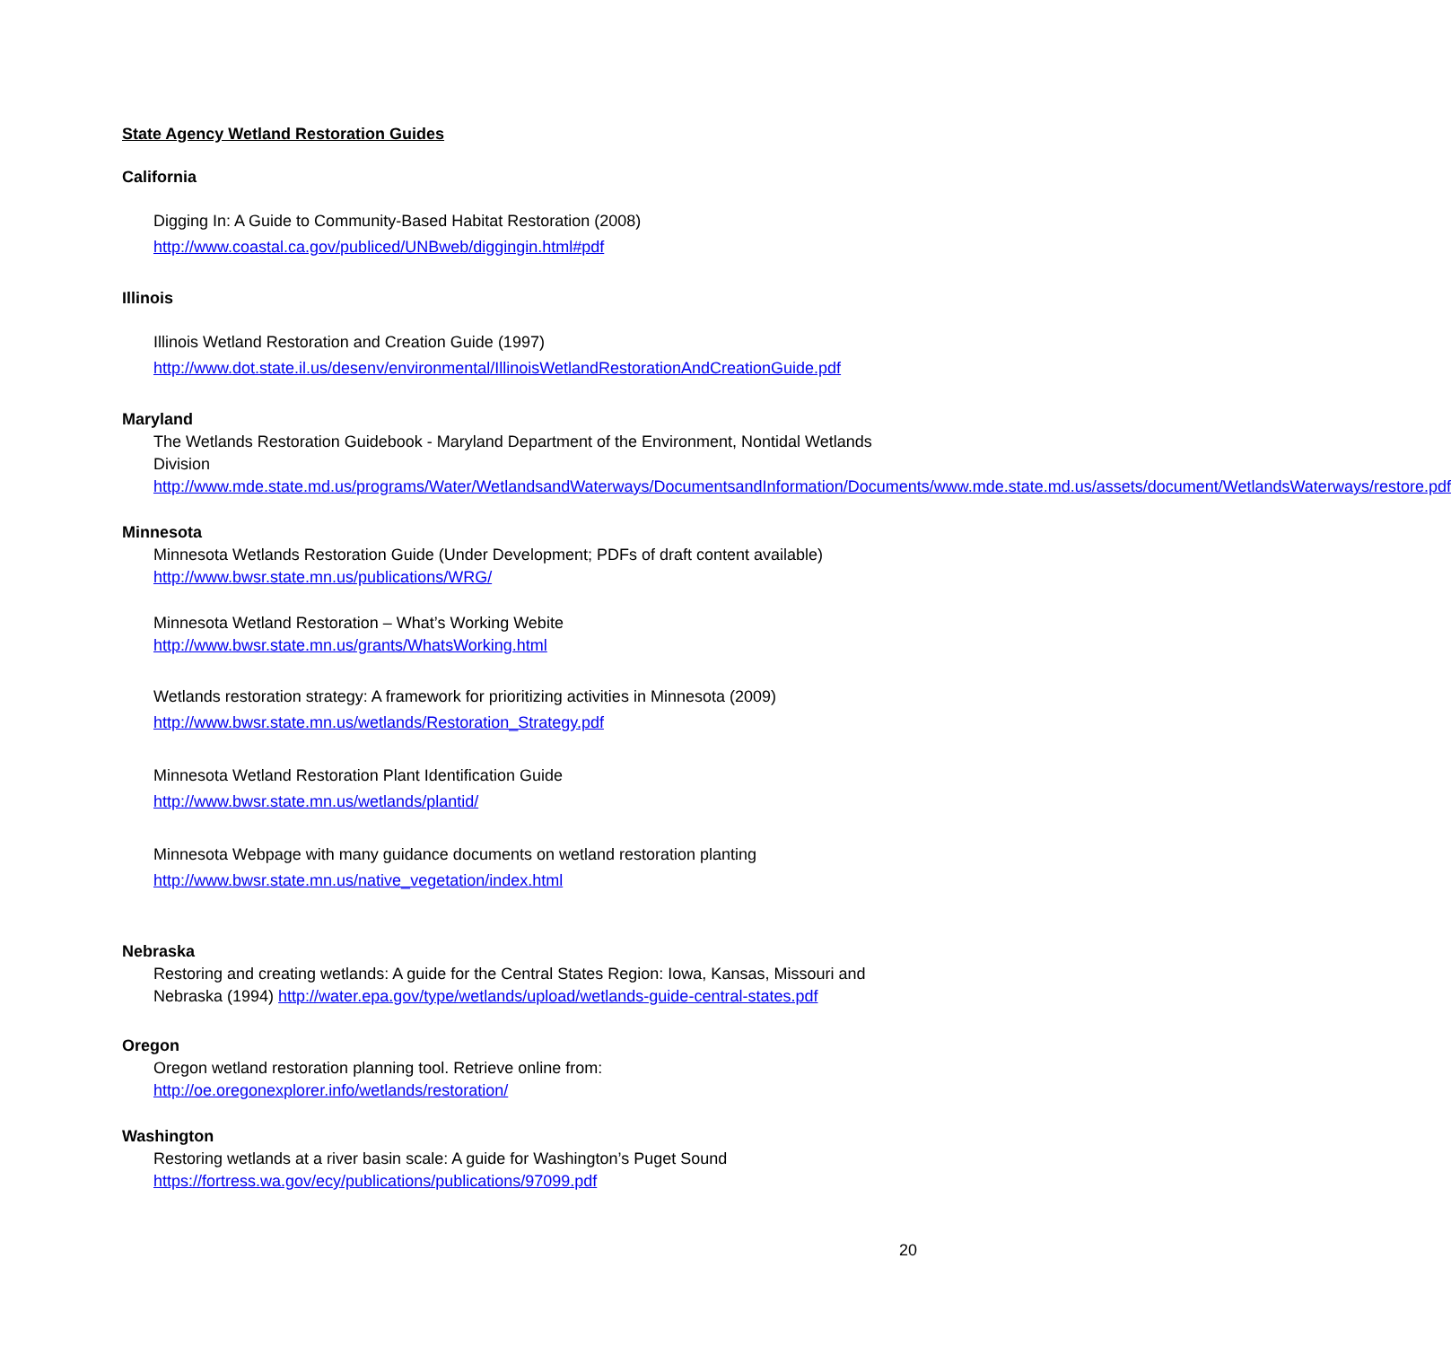State Agency Wetland Restoration Guides
California
Digging In: A Guide to Community-Based Habitat Restoration (2008)
http://www.coastal.ca.gov/publiced/UNBweb/diggingin.html#pdf
Illinois
Illinois Wetland Restoration and Creation Guide (1997)
http://www.dot.state.il.us/desenv/environmental/IllinoisWetlandRestorationAndCreationGuide.pdf
Maryland
The Wetlands Restoration Guidebook - Maryland Department of the Environment, Nontidal Wetlands Division
http://www.mde.state.md.us/programs/Water/WetlandsandWaterways/DocumentsandInformation/Documents/www.mde.state.md.us/assets/document/WetlandsWaterways/restore.pdf
Minnesota
Minnesota Wetlands Restoration Guide (Under Development; PDFs of draft content available)
http://www.bwsr.state.mn.us/publications/WRG/
Minnesota Wetland Restoration – What’s Working Webite
http://www.bwsr.state.mn.us/grants/WhatsWorking.html
Wetlands restoration strategy: A framework for prioritizing activities in Minnesota (2009)
http://www.bwsr.state.mn.us/wetlands/Restoration_Strategy.pdf
Minnesota Wetland Restoration Plant Identification Guide
http://www.bwsr.state.mn.us/wetlands/plantid/
Minnesota Webpage with many guidance documents on wetland restoration planting
http://www.bwsr.state.mn.us/native_vegetation/index.html
Nebraska
Restoring and creating wetlands: A guide for the Central States Region: Iowa, Kansas, Missouri and Nebraska (1994) http://water.epa.gov/type/wetlands/upload/wetlands-guide-central-states.pdf
Oregon
Oregon wetland restoration planning tool. Retrieve online from:
http://oe.oregonexplorer.info/wetlands/restoration/
Washington
Restoring wetlands at a river basin scale: A guide for Washington’s Puget Sound
https://fortress.wa.gov/ecy/publications/publications/97099.pdf
20